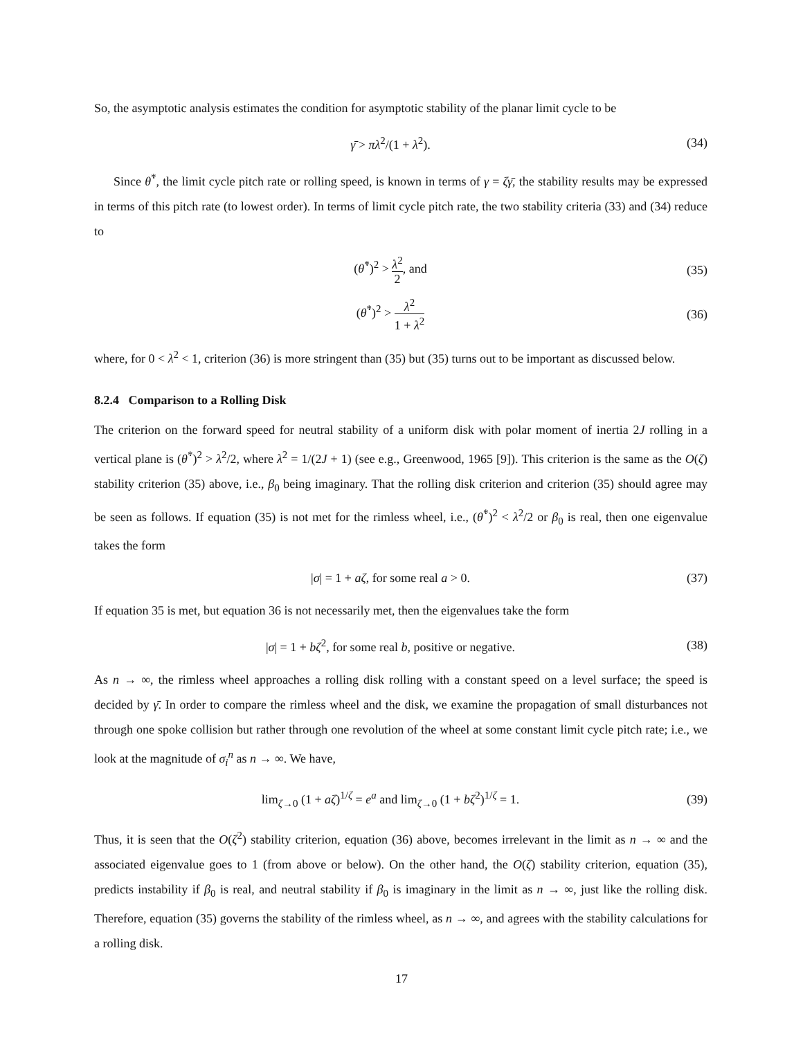So, the asymptotic analysis estimates the condition for asymptotic stability of the planar limit cycle to be
γ̄ > πλ<sup>2</sup>/(1 + λ<sup>2</sup>). (34)
Since θ̇<sup>*</sup>, the limit cycle pitch rate or rolling speed, is known in terms of γ = ζγ̄, the stability results may be expressed in terms of this pitch rate (to lowest order). In terms of limit cycle pitch rate, the two stability criteria (33) and (34) reduce to
(θ̇<sup>*</sup>)<sup>2</sup> > λ<sup>2</sup> 2, and (35)
(θ̇<sup>*</sup>)<sup>2</sup> > λ<sup>2</sup> 1 + λ<sup>2</sup> (36)
where, for 0 < λ<sup>2</sup> < 1, criterion (36) is more stringent than (35) but (35) turns out to be important as discussed below.
8.2.4 Comparison to a Rolling Disk
The criterion on the forward speed for neutral stability of a uniform disk with polar moment of inertia 2J rolling in a vertical plane is (θ̇<sup>*</sup>)<sup>2</sup> > λ<sup>2</sup>/2, where λ<sup>2</sup> = 1/(2J + 1) (see e.g., Greenwood, 1965 [9]). This criterion is the same as the O(ζ) stability criterion (35) above, i.e., β<sub>0</sub> being imaginary. That the rolling disk criterion and criterion (35) should agree may be seen as follows. If equation (35) is not met for the rimless wheel, i.e., (θ̇<sup>*</sup>)<sup>2</sup> < λ<sup>2</sup>/2 or β<sub>0</sub> is real, then one eigenvalue takes the form
|σ| = 1 + aζ, for some real a > 0. (37)
If equation 35 is met, but equation 36 is not necessarily met, then the eigenvalues take the form
|σ| = 1 + bζ<sup>2</sup>, for some real b, positive or negative. (38)
As n → ∞, the rimless wheel approaches a rolling disk rolling with a constant speed on a level surface; the speed is decided by γ̄. In order to compare the rimless wheel and the disk, we examine the propagation of small disturbances not through one spoke collision but rather through one revolution of the wheel at some constant limit cycle pitch rate; i.e., we look at the magnitude of σ<sub>i</sub><sup>n</sup> as n → ∞. We have,
lim<sub>ζ→0</sub> (1 + aζ)<sup>1/ζ</sup> = e<sup>a</sup> and lim<sub>ζ→0</sub> (1 + bζ<sup>2</sup>)<sup>1/ζ</sup> = 1. (39)
Thus, it is seen that the O(ζ<sup>2</sup>) stability criterion, equation (36) above, becomes irrelevant in the limit as n → ∞ and the associated eigenvalue goes to 1 (from above or below). On the other hand, the O(ζ) stability criterion, equation (35), predicts instability if β<sub>0</sub> is real, and neutral stability if β<sub>0</sub> is imaginary in the limit as n → ∞, just like the rolling disk. Therefore, equation (35) governs the stability of the rimless wheel, as n → ∞, and agrees with the stability calculations for a rolling disk.
17